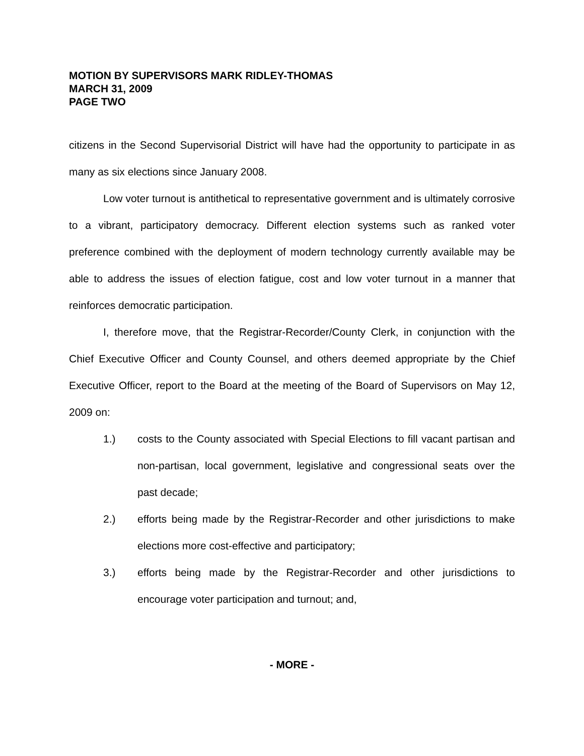MOTION BY SUPERVISORS MARK RIDLEY-THOMAS
MARCH 31, 2009
PAGE TWO
citizens in the Second Supervisorial District will have had the opportunity to participate in as many as six elections since January 2008.
Low voter turnout is antithetical to representative government and is ultimately corrosive to a vibrant, participatory democracy. Different election systems such as ranked voter preference combined with the deployment of modern technology currently available may be able to address the issues of election fatigue, cost and low voter turnout in a manner that reinforces democratic participation.
I, therefore move, that the Registrar-Recorder/County Clerk, in conjunction with the Chief Executive Officer and County Counsel, and others deemed appropriate by the Chief Executive Officer, report to the Board at the meeting of the Board of Supervisors on May 12, 2009 on:
1.) costs to the County associated with Special Elections to fill vacant partisan and non-partisan, local government, legislative and congressional seats over the past decade;
2.) efforts being made by the Registrar-Recorder and other jurisdictions to make elections more cost-effective and participatory;
3.) efforts being made by the Registrar-Recorder and other jurisdictions to encourage voter participation and turnout; and,
- MORE -